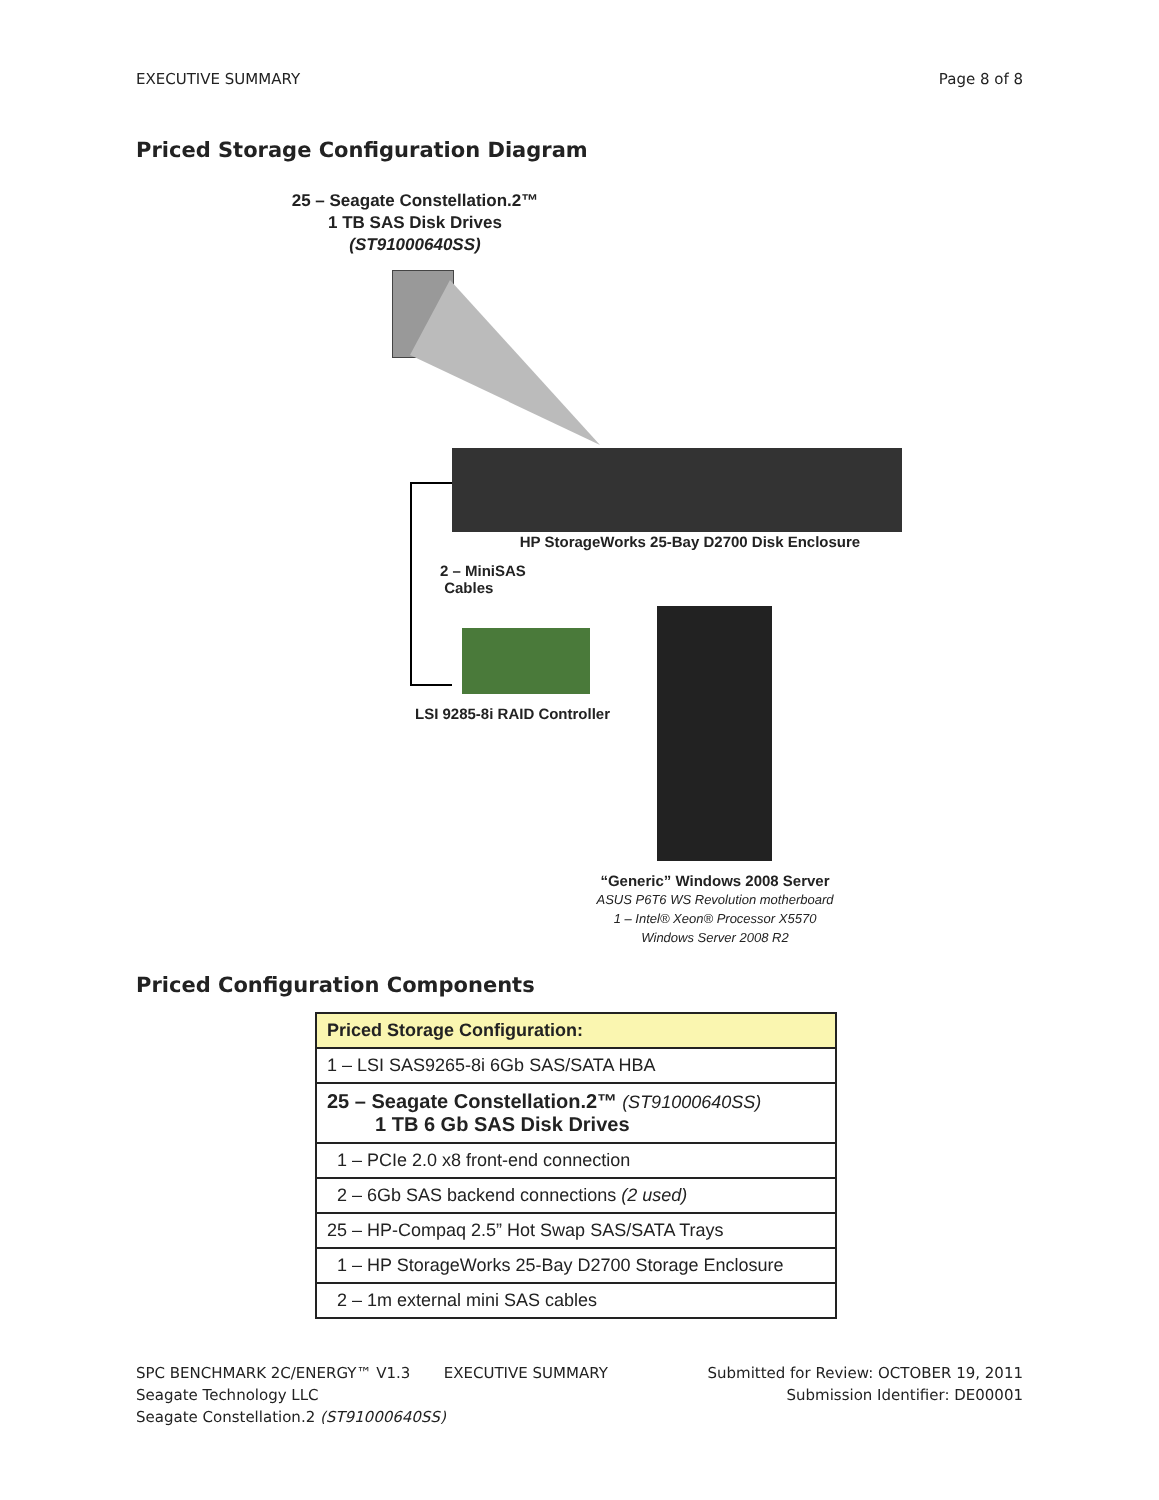EXECUTIVE SUMMARY Page 8 of 8
Priced Storage Configuration Diagram
25 – Seagate Constellation.2™
1 TB SAS Disk Drives
(ST91000640SS)
HP StorageWorks 25-Bay D2700 Disk Enclosure
2 – MiniSAS
Cables
LSI 9285-8i RAID Controller
“Generic” Windows 2008 Server
ASUS P6T6 WS Revolution motherboard
1 – Intel® Xeon® Processor X5570
Windows Server 2008 R2
Priced Configuration Components
| Priced Storage Configuration: |
| --- |
| 1 – LSI SAS9265-8i 6Gb SAS/SATA HBA |
| 25 – Seagate Constellation.2™ (ST91000640SS) 1 TB 6 Gb SAS Disk Drives |
| 1 – PCIe 2.0 x8 front-end connection |
| 2 – 6Gb SAS backend connections (2 used) |
| 25 – HP-Compaq 2.5” Hot Swap SAS/SATA Trays |
| 1 – HP StorageWorks 25-Bay D2700 Storage Enclosure |
| 2 – 1m external mini SAS cables |
SPC BENCHMARK 2C/ENERGY™ V1.3 EXECUTIVE SUMMARY Submitted for Review: OCTOBER 19, 2011
Seagate Technology LLC Submission Identifier: DE00001
Seagate Constellation.2 (ST91000640SS)